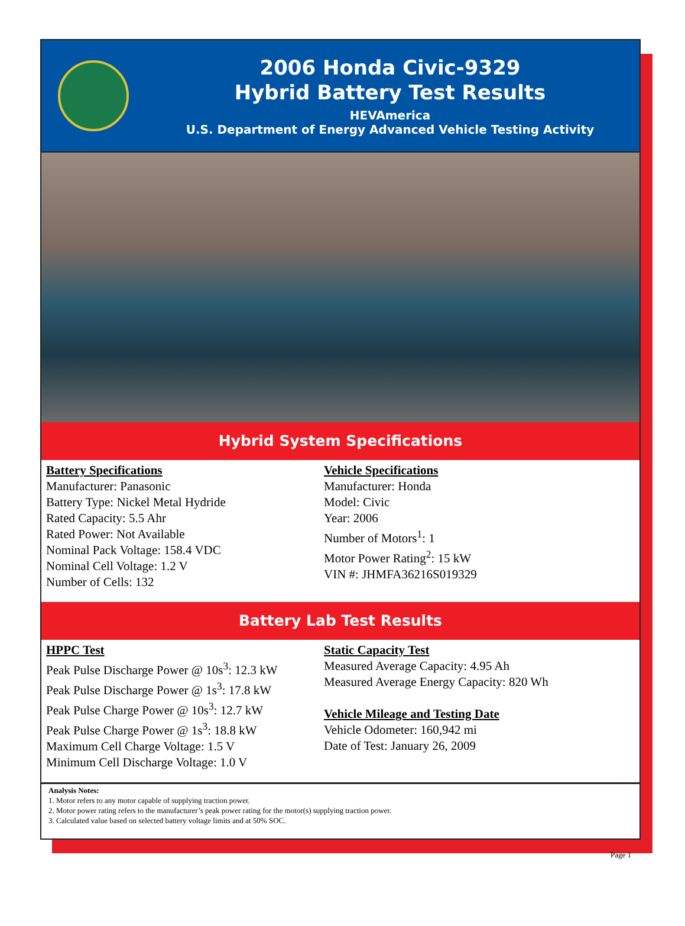2006 Honda Civic-9329
Hybrid Battery Test Results
HEVAmerica
U.S. Department of Energy Advanced Vehicle Testing Activity
Hybrid System Specifications
Battery Specifications
Manufacturer: Panasonic
Battery Type: Nickel Metal Hydride
Rated Capacity: 5.5 Ahr
Rated Power: Not Available
Nominal Pack Voltage: 158.4 VDC
Nominal Cell Voltage: 1.2 V
Number of Cells: 132
Vehicle Specifications
Manufacturer: Honda
Model: Civic
Year: 2006
Number of Motors<sup>1</sup>: 1
Motor Power Rating<sup>2</sup>: 15 kW
VIN #: JHMFA36216S019329
Battery Lab Test Results
HPPC Test
Peak Pulse Discharge Power @ 10s<sup>3</sup>: 12.3 kW
Peak Pulse Discharge Power @ 1s<sup>3</sup>: 17.8 kW
Peak Pulse Charge Power @ 10s<sup>3</sup>: 12.7 kW
Peak Pulse Charge Power @ 1s<sup>3</sup>: 18.8 kW
Maximum Cell Charge Voltage: 1.5 V
Minimum Cell Discharge Voltage: 1.0 V
Static Capacity Test
Measured Average Capacity: 4.95 Ah
Measured Average Energy Capacity: 820 Wh
Vehicle Mileage and Testing Date
Vehicle Odometer: 160,942 mi
Date of Test: January 26, 2009
Analysis Notes:
1. Motor refers to any motor capable of supplying traction power.
2. Motor power rating refers to the manufacturer’s peak power rating for the motor(s) supplying traction power.
3. Calculated value based on selected battery voltage limits and at 50% SOC.
Page 1